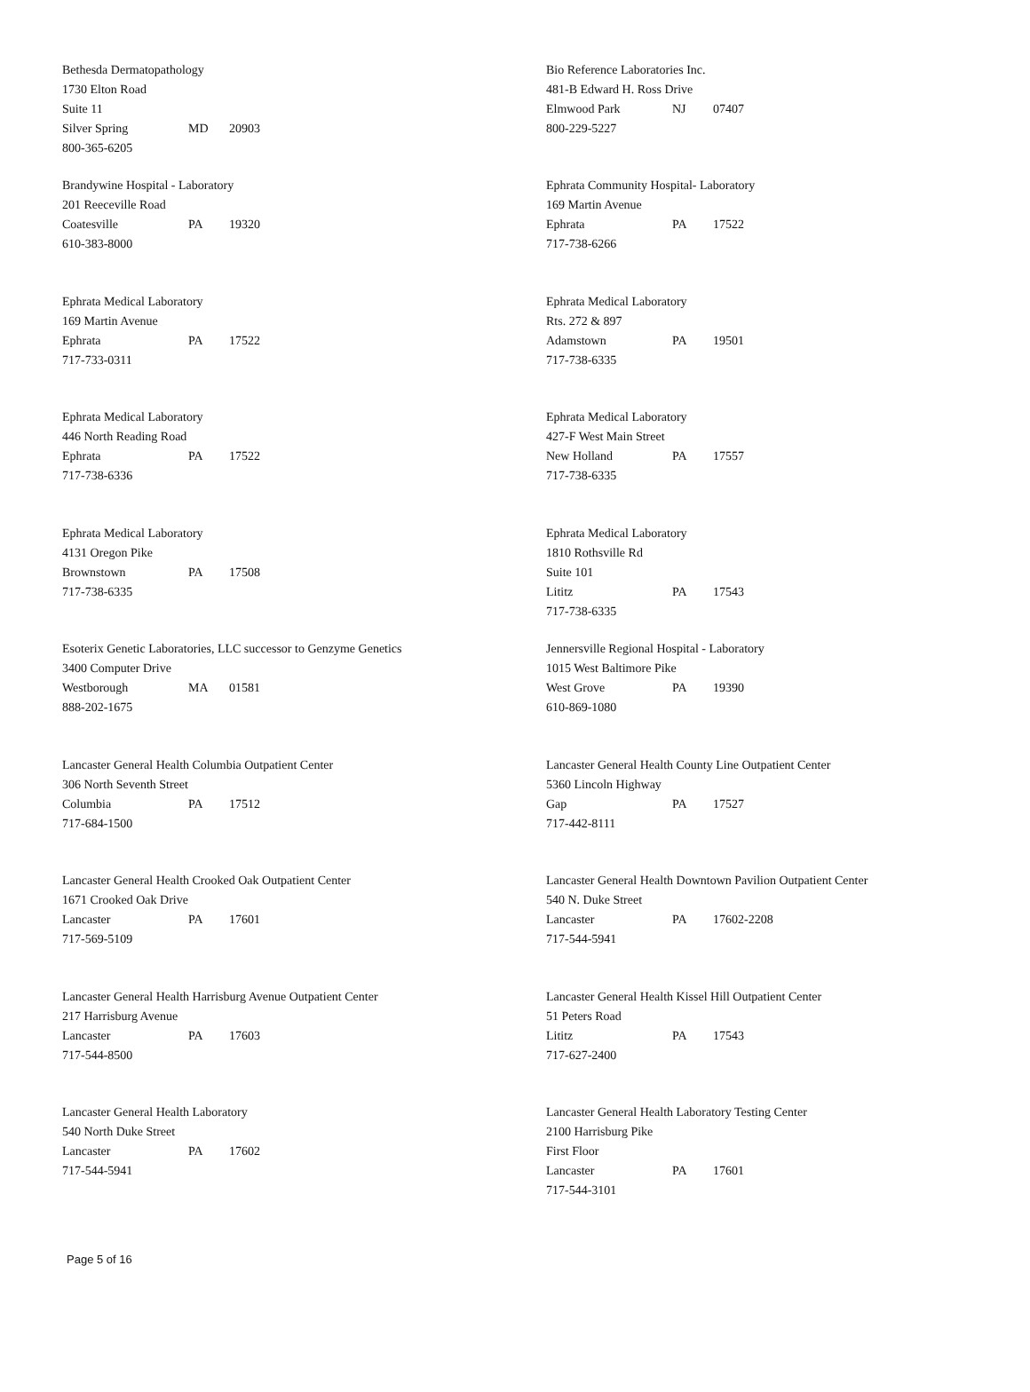Bethesda Dermatopathology
1730 Elton Road
Suite 11
Silver Spring MD 20903
800-365-6205
Bio Reference Laboratories Inc.
481-B Edward H. Ross Drive
Elmwood Park NJ 07407
800-229-5227
Brandywine Hospital - Laboratory
201 Reeceville Road
Coatesville PA 19320
610-383-8000
Ephrata Community Hospital- Laboratory
169 Martin Avenue
Ephrata PA 17522
717-738-6266
Ephrata Medical Laboratory
169 Martin Avenue
Ephrata PA 17522
717-733-0311
Ephrata Medical Laboratory
Rts. 272 & 897
Adamstown PA 19501
717-738-6335
Ephrata Medical Laboratory
446 North Reading Road
Ephrata PA 17522
717-738-6336
Ephrata Medical Laboratory
427-F West Main Street
New Holland PA 17557
717-738-6335
Ephrata Medical Laboratory
4131 Oregon Pike
Brownstown PA 17508
717-738-6335
Ephrata Medical Laboratory
1810 Rothsville Rd
Suite 101
Lititz PA 17543
717-738-6335
Esoterix Genetic Laboratories, LLC successor to Genzyme Genetics
3400 Computer Drive
Westborough MA 01581
888-202-1675
Jennersville Regional Hospital - Laboratory
1015 West Baltimore Pike
West Grove PA 19390
610-869-1080
Lancaster General Health Columbia Outpatient Center
306 North Seventh Street
Columbia PA 17512
717-684-1500
Lancaster General Health County Line Outpatient Center
5360 Lincoln Highway
Gap PA 17527
717-442-8111
Lancaster General Health Crooked Oak Outpatient Center
1671 Crooked Oak Drive
Lancaster PA 17601
717-569-5109
Lancaster General Health Downtown Pavilion Outpatient Center
540 N. Duke Street
Lancaster PA 17602-2208
717-544-5941
Lancaster General Health Harrisburg Avenue Outpatient Center
217 Harrisburg Avenue
Lancaster PA 17603
717-544-8500
Lancaster General Health Kissel Hill Outpatient Center
51 Peters Road
Lititz PA 17543
717-627-2400
Lancaster General Health Laboratory
540 North Duke Street
Lancaster PA 17602
717-544-5941
Lancaster General Health Laboratory Testing Center
2100 Harrisburg Pike
First Floor
Lancaster PA 17601
717-544-3101
Page 5 of 16